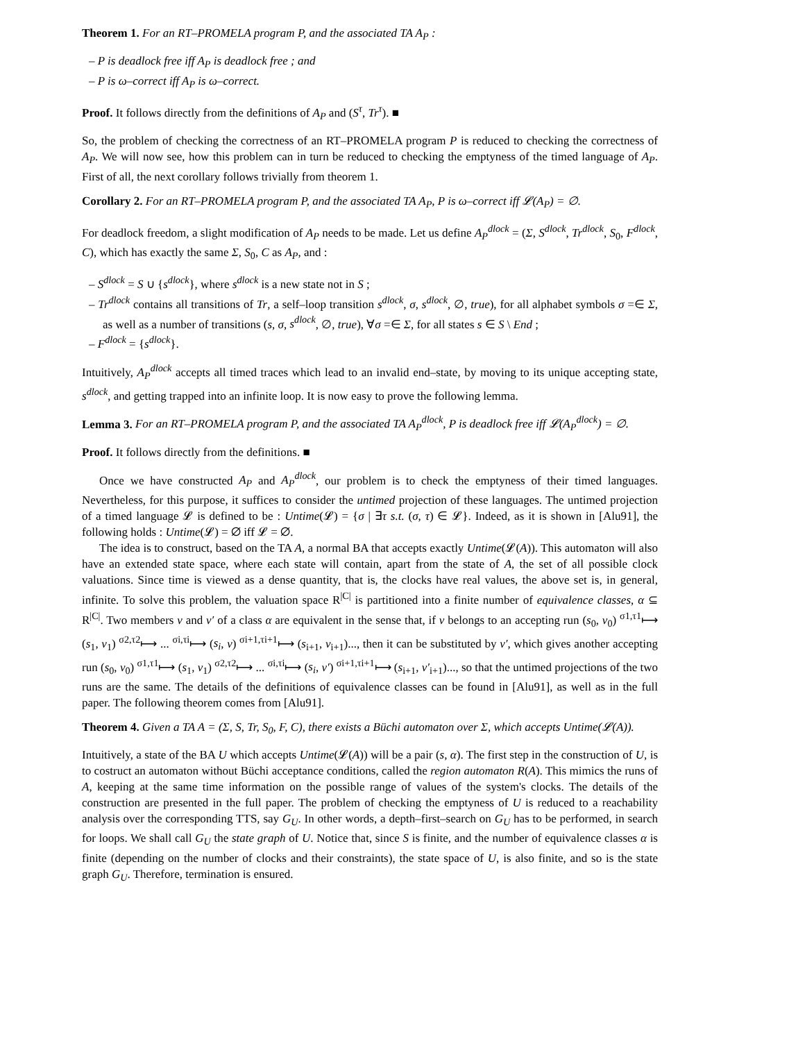Theorem 1. For an RT–PROMELA program P, and the associated TA A<sub>P</sub> :
– P is deadlock free iff A<sub>P</sub> is deadlock free ; and
– P is ω–correct iff A<sub>P</sub> is ω–correct.
Proof. It follows directly from the definitions of A<sub>P</sub> and (S<sup>τ</sup>, Tr<sup>τ</sup>). ■
So, the problem of checking the correctness of an RT–PROMELA program P is reduced to checking the correctness of A<sub>P</sub>. We will now see, how this problem can in turn be reduced to checking the emptyness of the timed language of A<sub>P</sub>. First of all, the next corollary follows trivially from theorem 1.
Corollary 2. For an RT–PROMELA program P, and the associated TA A<sub>P</sub>, P is ω–correct iff 𝓛(A<sub>P</sub>) = ∅.
For deadlock freedom, a slight modification of A<sub>P</sub> needs to be made. Let us define A<sub>P</sub><sup>dlock</sup> = (Σ, S<sup>dlock</sup>, Tr<sup>dlock</sup>, S<sub>0</sub>, F<sup>dlock</sup>, C), which has exactly the same Σ, S<sub>0</sub>, C as A<sub>P</sub>, and :
– S<sup>dlock</sup> = S ∪ {s<sup>dlock</sup>}, where s<sup>dlock</sup> is a new state not in S ;
– Tr<sup>dlock</sup> contains all transitions of Tr, a self–loop transition s<sup>dlock</sup>, σ, s<sup>dlock</sup>, ∅, true), for all alphabet symbols σ =∈ Σ, as well as a number of transitions (s, σ, s<sup>dlock</sup>, ∅, true), ∀σ =∈ Σ, for all states s ∈ S \ End ;
– F<sup>dlock</sup> = {s<sup>dlock</sup>}.
Intuitively, A<sub>P</sub><sup>dlock</sup> accepts all timed traces which lead to an invalid end–state, by moving to its unique accepting state, s<sup>dlock</sup>, and getting trapped into an infinite loop. It is now easy to prove the following lemma.
Lemma 3. For an RT–PROMELA program P, and the associated TA A<sub>P</sub><sup>dlock</sup>, P is deadlock free iff 𝓛(A<sub>P</sub><sup>dlock</sup>) = ∅.
Proof. It follows directly from the definitions. ■
Once we have constructed A<sub>P</sub> and A<sub>P</sub><sup>dlock</sup>, our problem is to check the emptyness of their timed languages. Nevertheless, for this purpose, it suffices to consider the untimed projection of these languages. The untimed projection of a timed language 𝓛 is defined to be : Untime(𝓛) = {σ | ∃τ s.t. (σ, τ) ∈ 𝓛}. Indeed, as it is shown in [Alu91], the following holds : Untime(𝓛) = ∅ iff 𝓛 = ∅.
The idea is to construct, based on the TA A, a normal BA that accepts exactly Untime(𝓛(A)). This automaton will also have an extended state space, where each state will contain, apart from the state of A, the set of all possible clock valuations. Since time is viewed as a dense quantity, that is, the clocks have real values, the above set is, in general, infinite. To solve this problem, the valuation space R<sup>|C|</sup> is partitioned into a finite number of equivalence classes, α ⊆ R<sup>|C|</sup>. Two members ν and ν′ of a class α are equivalent in the sense that, if ν belongs to an accepting run (s<sub>0</sub>, ν<sub>0</sub>) <sup>σ1,τ1</sup>⟼ (s<sub>1</sub>, ν<sub>1</sub>) <sup>σ2,τ2</sup>⟼ ... <sup>σi,τi</sup>⟼ (s<sub>i</sub>, ν) <sup>σi+1,τi+1</sup>⟼ (s<sub>i+1</sub>, ν<sub>i+1</sub>)..., then it can be substituted by ν′, which gives another accepting run (s<sub>0</sub>, ν<sub>0</sub>) <sup>σ1,τ1</sup>⟼ (s<sub>1</sub>, ν<sub>1</sub>) <sup>σ2,τ2</sup>⟼ ... <sup>σi,τi</sup>⟼ (s<sub>i</sub>, ν′) <sup>σi+1,τi+1</sup>⟼ (s<sub>i+1</sub>, ν′<sub>i+1</sub>)..., so that the untimed projections of the two runs are the same. The details of the definitions of equivalence classes can be found in [Alu91], as well as in the full paper. The following theorem comes from [Alu91].
Theorem 4. Given a TA A = (Σ, S, Tr, S<sub>0</sub>, F, C), there exists a Büchi automaton over Σ, which accepts Untime(𝓛(A)).
Intuitively, a state of the BA U which accepts Untime(𝓛(A)) will be a pair (s, α). The first step in the construction of U, is to costruct an automaton without Büchi acceptance conditions, called the region automaton R(A). This mimics the runs of A, keeping at the same time information on the possible range of values of the system's clocks. The details of the construction are presented in the full paper. The problem of checking the emptyness of U is reduced to a reachability analysis over the corresponding TTS, say G<sub>U</sub>. In other words, a depth–first–search on G<sub>U</sub> has to be performed, in search for loops. We shall call G<sub>U</sub> the state graph of U. Notice that, since S is finite, and the number of equivalence classes α is finite (depending on the number of clocks and their constraints), the state space of U, is also finite, and so is the state graph G<sub>U</sub>. Therefore, termination is ensured.